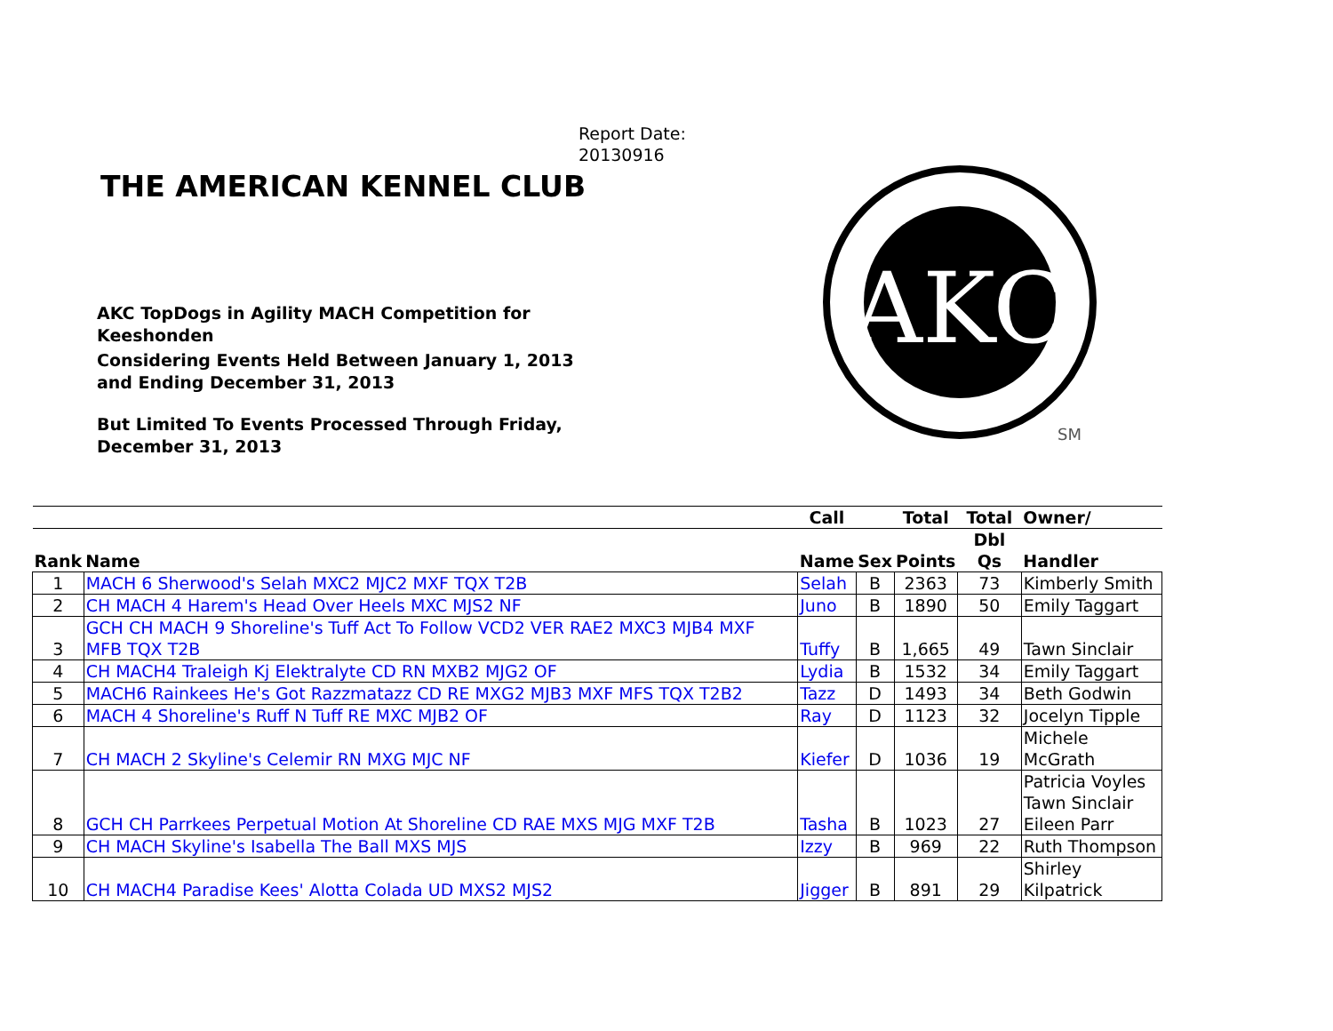Report Date:
20130916
THE AMERICAN KENNEL CLUB
AKC TopDogs in Agility MACH Competition for Keeshonden
Considering Events Held Between January 1, 2013 and Ending December 31, 2013
But Limited To Events Processed Through Friday, December 31, 2013
AKC
SM
| | | Call | | Total | Total | Owner/ |
| --- | --- | --- | --- | --- | --- | --- |
| Rank | Name | Name | Sex | Points | Dbl Qs | Handler |
| 1 | MACH 6 Sherwood's Selah MXC2 MJC2 MXF TQX T2B | Selah | B | 2363 | 73 | Kimberly Smith |
| 2 | CH MACH 4 Harem's Head Over Heels MXC MJS2 NF | Juno | B | 1890 | 50 | Emily Taggart |
| 3 | GCH CH MACH 9 Shoreline's Tuff Act To Follow VCD2 VER RAE2 MXC3 MJB4 MXF MFB TQX T2B | Tuffy | B | 1,665 | 49 | Tawn Sinclair |
| 4 | CH MACH4 Traleigh Kj Elektralyte CD RN MXB2 MJG2 OF | Lydia | B | 1532 | 34 | Emily Taggart |
| 5 | MACH6 Rainkees He's Got Razzmatazz CD RE MXG2 MJB3 MXF MFS TQX T2B2 | Tazz | D | 1493 | 34 | Beth Godwin |
| 6 | MACH 4 Shoreline's Ruff N Tuff RE MXC MJB2 OF | Ray | D | 1123 | 32 | Jocelyn Tipple |
| 7 | CH MACH 2 Skyline's Celemir RN MXG MJC NF | Kiefer | D | 1036 | 19 | Michele McGrath |
| 8 | GCH CH Parrkees Perpetual Motion At Shoreline CD RAE MXS MJG MXF T2B | Tasha | B | 1023 | 27 | Patricia Voyles Tawn Sinclair Eileen Parr |
| 9 | CH MACH Skyline's Isabella The Ball MXS MJS | Izzy | B | 969 | 22 | Ruth Thompson |
| 10 | CH MACH4 Paradise Kees' Alotta Colada UD MXS2 MJS2 | Jigger | B | 891 | 29 | Shirley Kilpatrick |